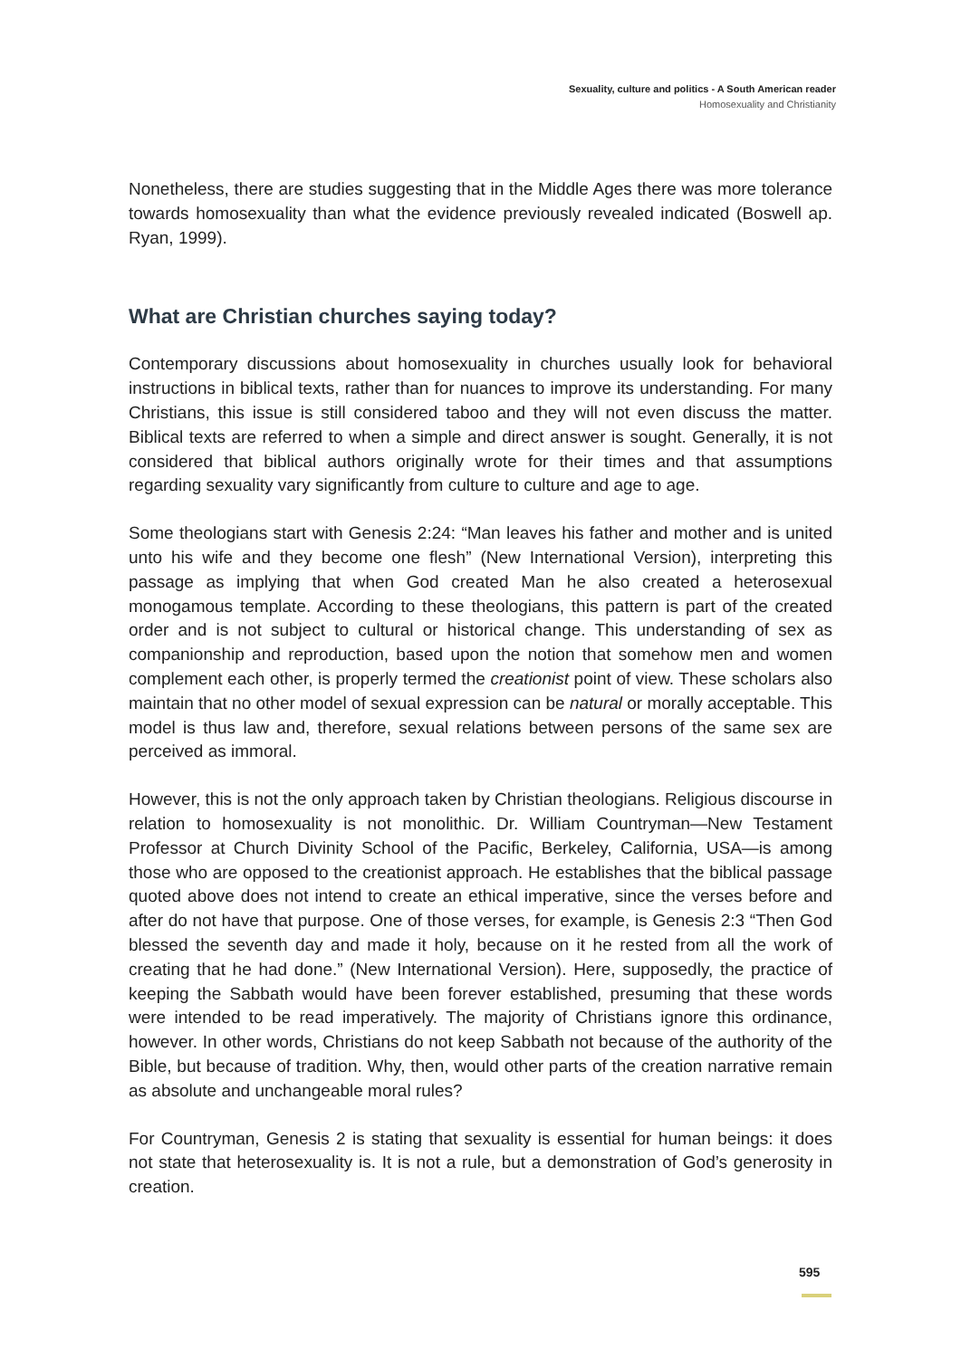Sexuality, culture and politics - A South American reader
Homosexuality and Christianity
Nonetheless, there are studies suggesting that in the Middle Ages there was more tolerance towards homosexuality than what the evidence previously revealed indicated (Boswell ap. Ryan, 1999).
What are Christian churches saying today?
Contemporary discussions about homosexuality in churches usually look for behavioral instructions in biblical texts, rather than for nuances to improve its understanding. For many Christians, this issue is still considered taboo and they will not even discuss the matter. Biblical texts are referred to when a simple and direct answer is sought. Generally, it is not considered that biblical authors originally wrote for their times and that assumptions regarding sexuality vary significantly from culture to culture and age to age.
Some theologians start with Genesis 2:24: “Man leaves his father and mother and is united unto his wife and they become one flesh” (New International Version), interpreting this passage as implying that when God created Man he also created a heterosexual monogamous template. According to these theologians, this pattern is part of the created order and is not subject to cultural or historical change. This understanding of sex as companionship and reproduction, based upon the notion that somehow men and women complement each other, is properly termed the creationist point of view. These scholars also maintain that no other model of sexual expression can be natural or morally acceptable. This model is thus law and, therefore, sexual relations between persons of the same sex are perceived as immoral.
However, this is not the only approach taken by Christian theologians. Religious discourse in relation to homosexuality is not monolithic. Dr. William Countryman—New Testament Professor at Church Divinity School of the Pacific, Berkeley, California, USA—is among those who are opposed to the creationist approach. He establishes that the biblical passage quoted above does not intend to create an ethical imperative, since the verses before and after do not have that purpose. One of those verses, for example, is Genesis 2:3 “Then God blessed the seventh day and made it holy, because on it he rested from all the work of creating that he had done.” (New International Version). Here, supposedly, the practice of keeping the Sabbath would have been forever established, presuming that these words were intended to be read imperatively. The majority of Christians ignore this ordinance, however. In other words, Christians do not keep Sabbath not because of the authority of the Bible, but because of tradition. Why, then, would other parts of the creation narrative remain as absolute and unchangeable moral rules?
For Countryman, Genesis 2 is stating that sexuality is essential for human beings: it does not state that heterosexuality is. It is not a rule, but a demonstration of God’s generosity in creation.
595